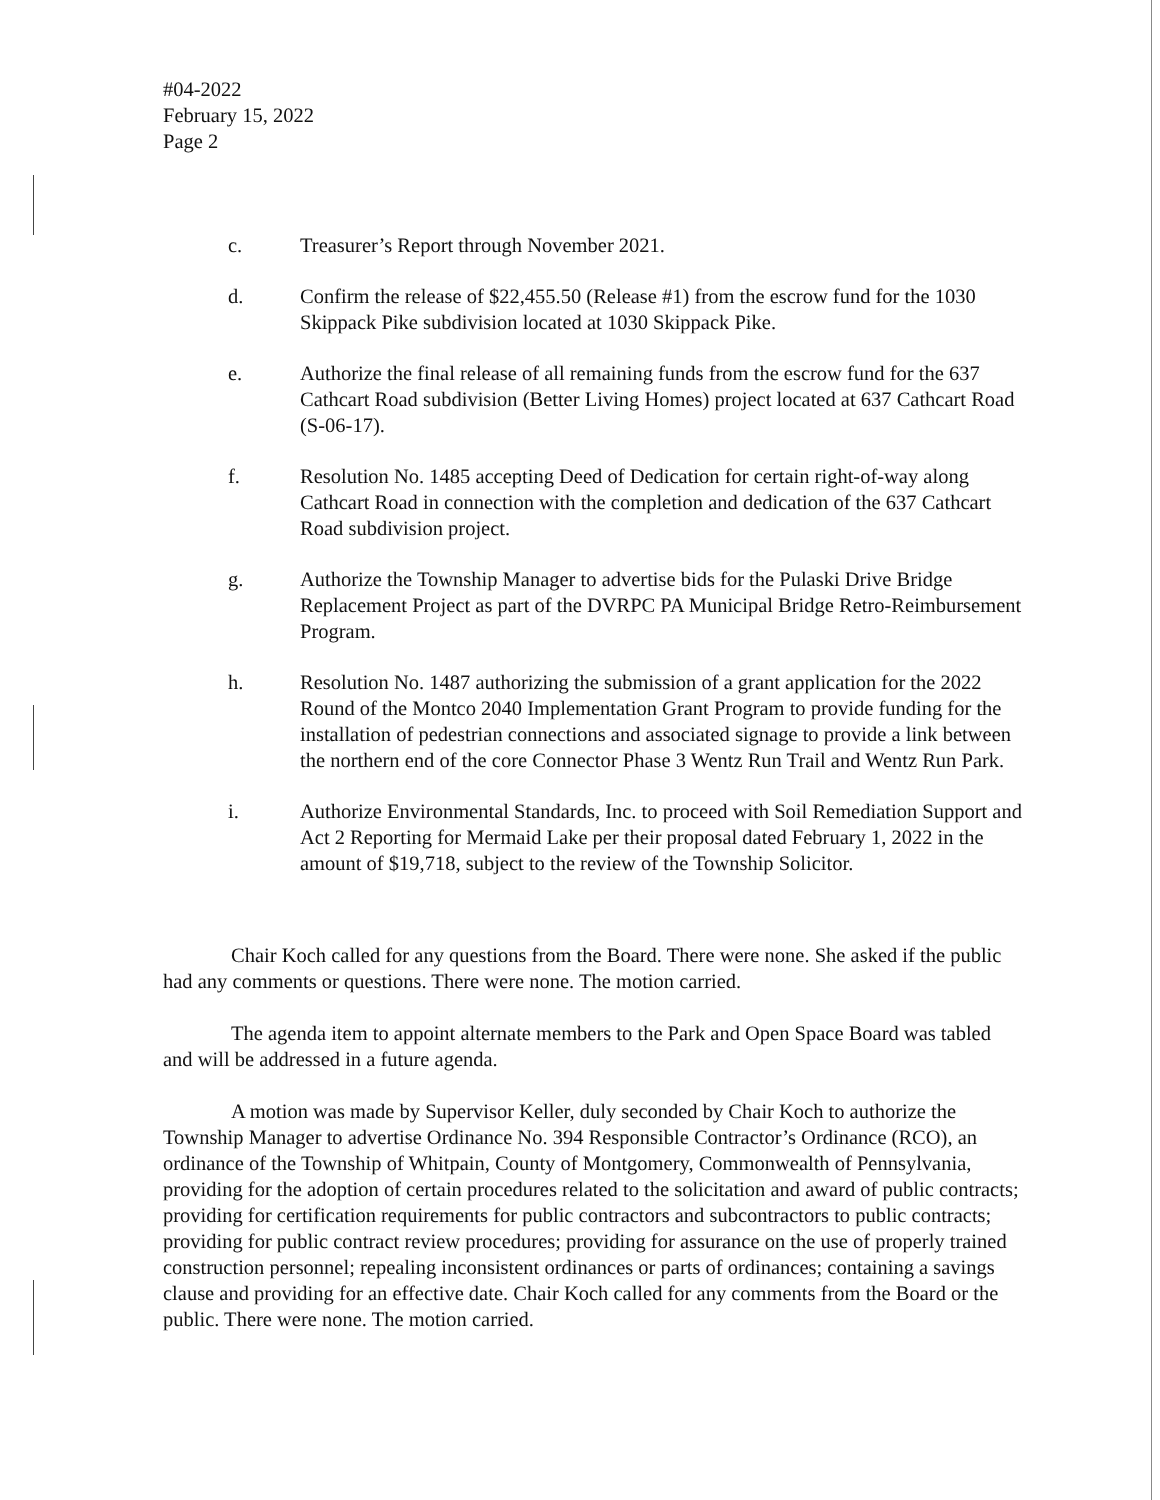#04-2022
February 15, 2022
Page 2
c. Treasurer’s Report through November 2021.
d. Confirm the release of $22,455.50 (Release #1) from the escrow fund for the 1030 Skippack Pike subdivision located at 1030 Skippack Pike.
e. Authorize the final release of all remaining funds from the escrow fund for the 637 Cathcart Road subdivision (Better Living Homes) project located at 637 Cathcart Road (S-06-17).
f. Resolution No. 1485 accepting Deed of Dedication for certain right-of-way along Cathcart Road in connection with the completion and dedication of the 637 Cathcart Road subdivision project.
g. Authorize the Township Manager to advertise bids for the Pulaski Drive Bridge Replacement Project as part of the DVRPC PA Municipal Bridge Retro-Reimbursement Program.
h. Resolution No. 1487 authorizing the submission of a grant application for the 2022 Round of the Montco 2040 Implementation Grant Program to provide funding for the installation of pedestrian connections and associated signage to provide a link between the northern end of the core Connector Phase 3 Wentz Run Trail and Wentz Run Park.
i. Authorize Environmental Standards, Inc. to proceed with Soil Remediation Support and Act 2 Reporting for Mermaid Lake per their proposal dated February 1, 2022 in the amount of $19,718, subject to the review of the Township Solicitor.
Chair Koch called for any questions from the Board. There were none. She asked if the public had any comments or questions. There were none. The motion carried.
The agenda item to appoint alternate members to the Park and Open Space Board was tabled and will be addressed in a future agenda.
A motion was made by Supervisor Keller, duly seconded by Chair Koch to authorize the Township Manager to advertise Ordinance No. 394 Responsible Contractor’s Ordinance (RCO), an ordinance of the Township of Whitpain, County of Montgomery, Commonwealth of Pennsylvania, providing for the adoption of certain procedures related to the solicitation and award of public contracts; providing for certification requirements for public contractors and subcontractors to public contracts; providing for public contract review procedures; providing for assurance on the use of properly trained construction personnel; repealing inconsistent ordinances or parts of ordinances; containing a savings clause and providing for an effective date. Chair Koch called for any comments from the Board or the public. There were none. The motion carried.